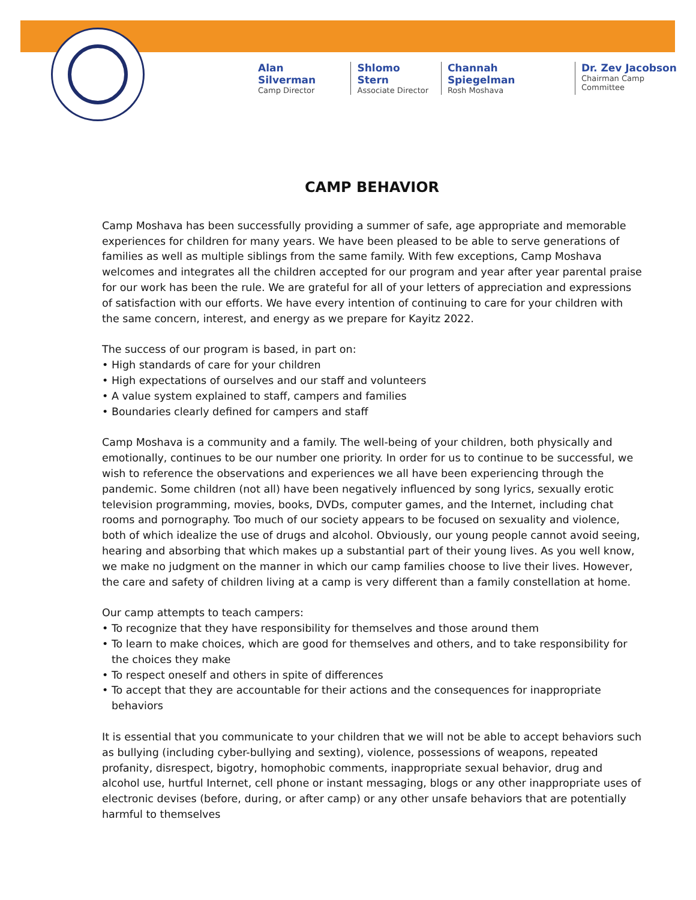Alan Silverman
Camp Director
Shlomo Stern
Associate Director
Channah Spiegelman
Rosh Moshava
Dr. Zev Jacobson
Chairman Camp Committee
CAMP BEHAVIOR
Camp Moshava has been successfully providing a summer of safe, age appropriate and memorable experiences for children for many years. We have been pleased to be able to serve generations of families as well as multiple siblings from the same family. With few exceptions, Camp Moshava welcomes and integrates all the children accepted for our program and year after year parental praise for our work has been the rule. We are grateful for all of your letters of appreciation and expressions of satisfaction with our efforts. We have every intention of continuing to care for your children with the same concern, interest, and energy as we prepare for Kayitz 2022.
The success of our program is based, in part on:
• High standards of care for your children
• High expectations of ourselves and our staff and volunteers
• A value system explained to staff, campers and families
• Boundaries clearly defined for campers and staff
Camp Moshava is a community and a family. The well-being of your children, both physically and emotionally, continues to be our number one priority. In order for us to continue to be successful, we wish to reference the observations and experiences we all have been experiencing through the pandemic. Some children (not all) have been negatively influenced by song lyrics, sexually erotic television programming, movies, books, DVDs, computer games, and the Internet, including chat rooms and pornography. Too much of our society appears to be focused on sexuality and violence, both of which idealize the use of drugs and alcohol. Obviously, our young people cannot avoid seeing, hearing and absorbing that which makes up a substantial part of their young lives. As you well know, we make no judgment on the manner in which our camp families choose to live their lives. However, the care and safety of children living at a camp is very different than a family constellation at home.
Our camp attempts to teach campers:
• To recognize that they have responsibility for themselves and those around them
• To learn to make choices, which are good for themselves and others, and to take responsibility for the choices they make
• To respect oneself and others in spite of differences
• To accept that they are accountable for their actions and the consequences for inappropriate behaviors
It is essential that you communicate to your children that we will not be able to accept behaviors such as bullying (including cyber-bullying and sexting), violence, possessions of weapons, repeated profanity, disrespect, bigotry, homophobic comments, inappropriate sexual behavior, drug and alcohol use, hurtful Internet, cell phone or instant messaging, blogs or any other inappropriate uses of electronic devises (before, during, or after camp) or any other unsafe behaviors that are potentially harmful to themselves